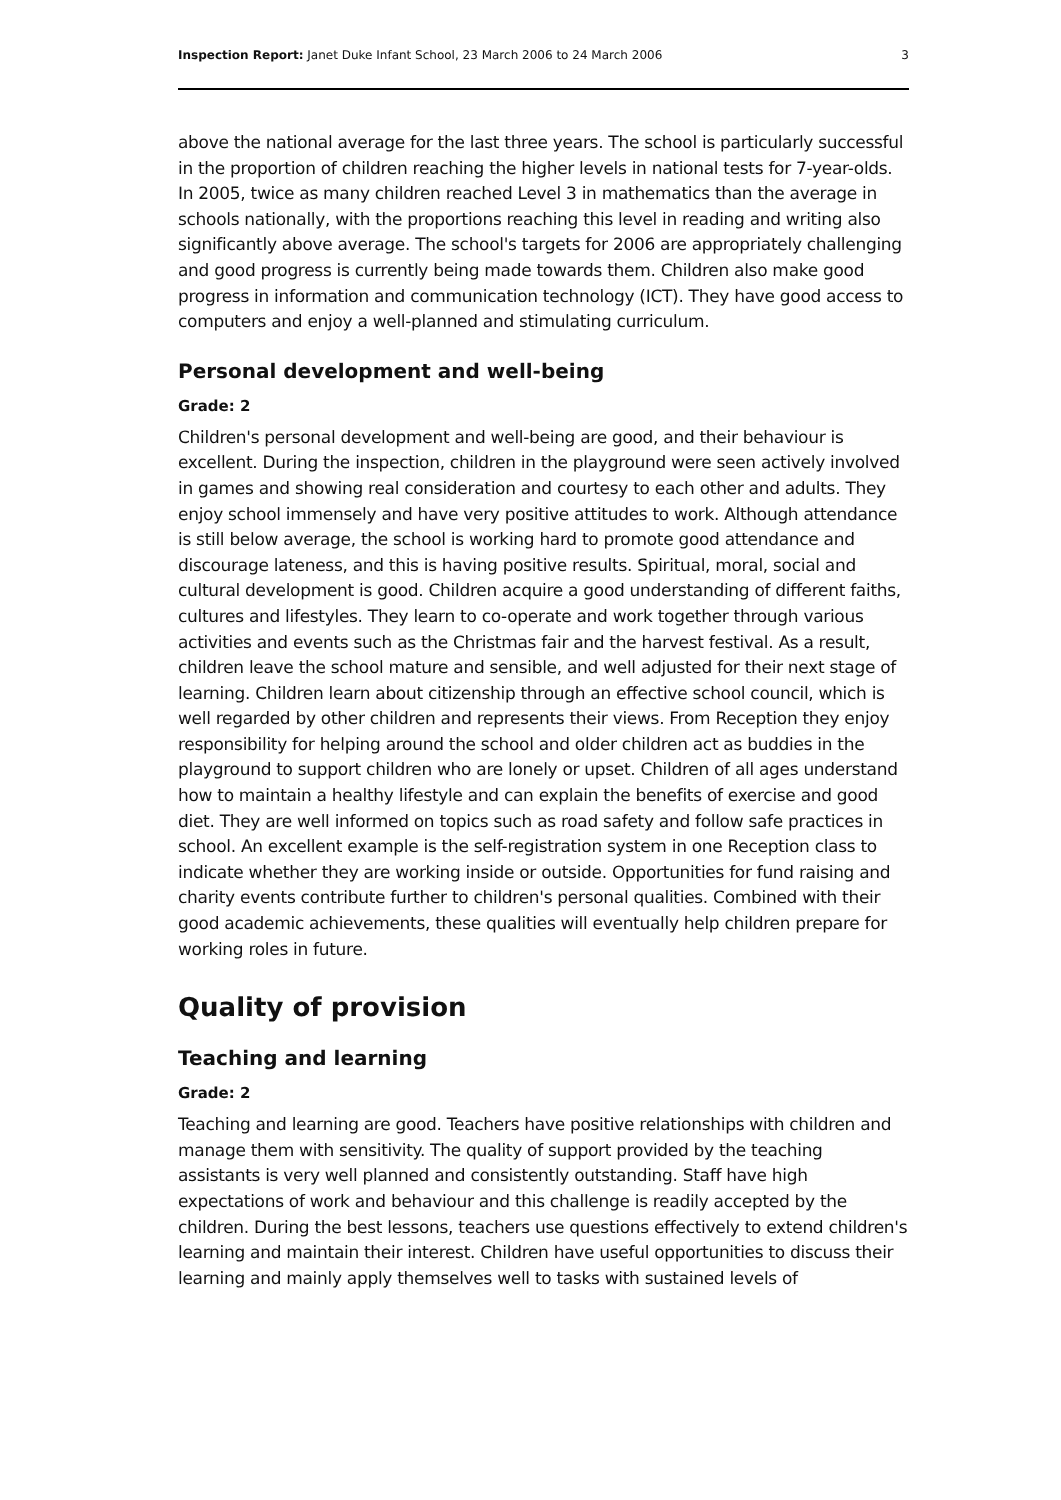Inspection Report: Janet Duke Infant School, 23 March 2006 to 24 March 2006 3
above the national average for the last three years. The school is particularly successful in the proportion of children reaching the higher levels in national tests for 7-year-olds. In 2005, twice as many children reached Level 3 in mathematics than the average in schools nationally, with the proportions reaching this level in reading and writing also significantly above average. The school's targets for 2006 are appropriately challenging and good progress is currently being made towards them. Children also make good progress in information and communication technology (ICT). They have good access to computers and enjoy a well-planned and stimulating curriculum.
Personal development and well-being
Grade: 2
Children's personal development and well-being are good, and their behaviour is excellent. During the inspection, children in the playground were seen actively involved in games and showing real consideration and courtesy to each other and adults. They enjoy school immensely and have very positive attitudes to work. Although attendance is still below average, the school is working hard to promote good attendance and discourage lateness, and this is having positive results. Spiritual, moral, social and cultural development is good. Children acquire a good understanding of different faiths, cultures and lifestyles. They learn to co-operate and work together through various activities and events such as the Christmas fair and the harvest festival. As a result, children leave the school mature and sensible, and well adjusted for their next stage of learning. Children learn about citizenship through an effective school council, which is well regarded by other children and represents their views. From Reception they enjoy responsibility for helping around the school and older children act as buddies in the playground to support children who are lonely or upset. Children of all ages understand how to maintain a healthy lifestyle and can explain the benefits of exercise and good diet. They are well informed on topics such as road safety and follow safe practices in school. An excellent example is the self-registration system in one Reception class to indicate whether they are working inside or outside. Opportunities for fund raising and charity events contribute further to children's personal qualities. Combined with their good academic achievements, these qualities will eventually help children prepare for working roles in future.
Quality of provision
Teaching and learning
Grade: 2
Teaching and learning are good. Teachers have positive relationships with children and manage them with sensitivity. The quality of support provided by the teaching assistants is very well planned and consistently outstanding. Staff have high expectations of work and behaviour and this challenge is readily accepted by the children. During the best lessons, teachers use questions effectively to extend children's learning and maintain their interest. Children have useful opportunities to discuss their learning and mainly apply themselves well to tasks with sustained levels of